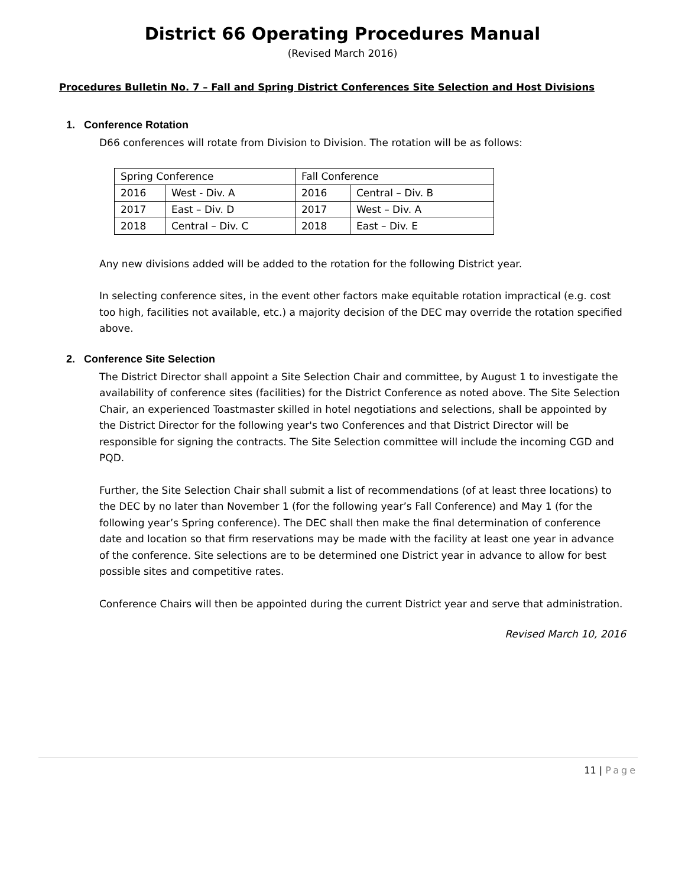District 66 Operating Procedures Manual
(Revised March 2016)
Procedures Bulletin No. 7 – Fall and Spring District Conferences Site Selection and Host Divisions
1. Conference Rotation
D66 conferences will rotate from Division to Division. The rotation will be as follows:
| Spring Conference | | Fall Conference | |
| 2016 | West - Div. A | 2016 | Central – Div. B |
| 2017 | East – Div. D | 2017 | West – Div. A |
| 2018 | Central – Div. C | 2018 | East – Div. E |
Any new divisions added will be added to the rotation for the following District year.
In selecting conference sites, in the event other factors make equitable rotation impractical (e.g. cost too high, facilities not available, etc.) a majority decision of the DEC may override the rotation specified above.
2. Conference Site Selection
The District Director shall appoint a Site Selection Chair and committee, by August 1 to investigate the availability of conference sites (facilities) for the District Conference as noted above. The Site Selection Chair, an experienced Toastmaster skilled in hotel negotiations and selections, shall be appointed by the District Director for the following year's two Conferences and that District Director will be responsible for signing the contracts. The Site Selection committee will include the incoming CGD and PQD.
Further, the Site Selection Chair shall submit a list of recommendations (of at least three locations) to the DEC by no later than November 1 (for the following year’s Fall Conference) and May 1 (for the following year’s Spring conference). The DEC shall then make the final determination of conference date and location so that firm reservations may be made with the facility at least one year in advance of the conference. Site selections are to be determined one District year in advance to allow for best possible sites and competitive rates.
Conference Chairs will then be appointed during the current District year and serve that administration.
Revised March 10, 2016
11 | Page